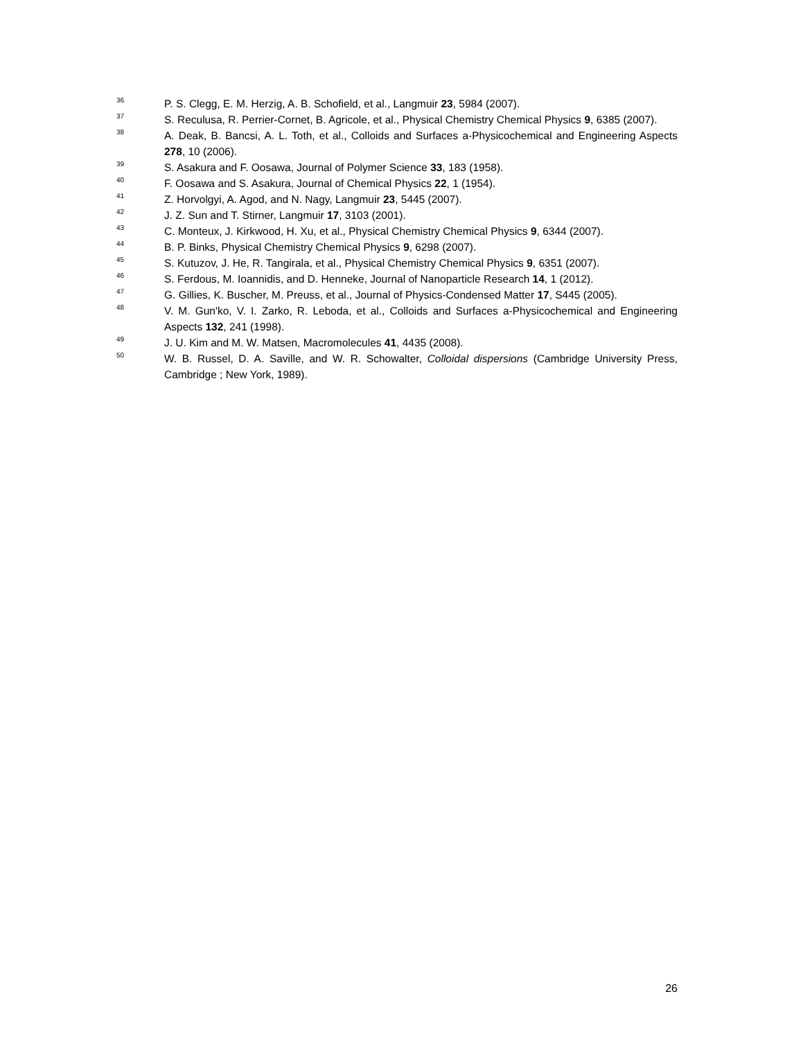36
P. S. Clegg, E. M. Herzig, A. B. Schofield, et al., Langmuir 23, 5984 (2007).
37
S. Reculusa, R. Perrier-Cornet, B. Agricole, et al., Physical Chemistry Chemical Physics 9, 6385 (2007).
38
A. Deak, B. Bancsi, A. L. Toth, et al., Colloids and Surfaces a-Physicochemical and Engineering Aspects 278, 10 (2006).
39
S. Asakura and F. Oosawa, Journal of Polymer Science 33, 183 (1958).
40
F. Oosawa and S. Asakura, Journal of Chemical Physics 22, 1 (1954).
41
Z. Horvolgyi, A. Agod, and N. Nagy, Langmuir 23, 5445 (2007).
42
J. Z. Sun and T. Stirner, Langmuir 17, 3103 (2001).
43
C. Monteux, J. Kirkwood, H. Xu, et al., Physical Chemistry Chemical Physics 9, 6344 (2007).
44
B. P. Binks, Physical Chemistry Chemical Physics 9, 6298 (2007).
45
S. Kutuzov, J. He, R. Tangirala, et al., Physical Chemistry Chemical Physics 9, 6351 (2007).
46
S. Ferdous, M. Ioannidis, and D. Henneke, Journal of Nanoparticle Research 14, 1 (2012).
47
G. Gillies, K. Buscher, M. Preuss, et al., Journal of Physics-Condensed Matter 17, S445 (2005).
48
V. M. Gun'ko, V. I. Zarko, R. Leboda, et al., Colloids and Surfaces a-Physicochemical and Engineering Aspects 132, 241 (1998).
49
J. U. Kim and M. W. Matsen, Macromolecules 41, 4435 (2008).
50
W. B. Russel, D. A. Saville, and W. R. Schowalter, Colloidal dispersions (Cambridge University Press, Cambridge ; New York, 1989).
26